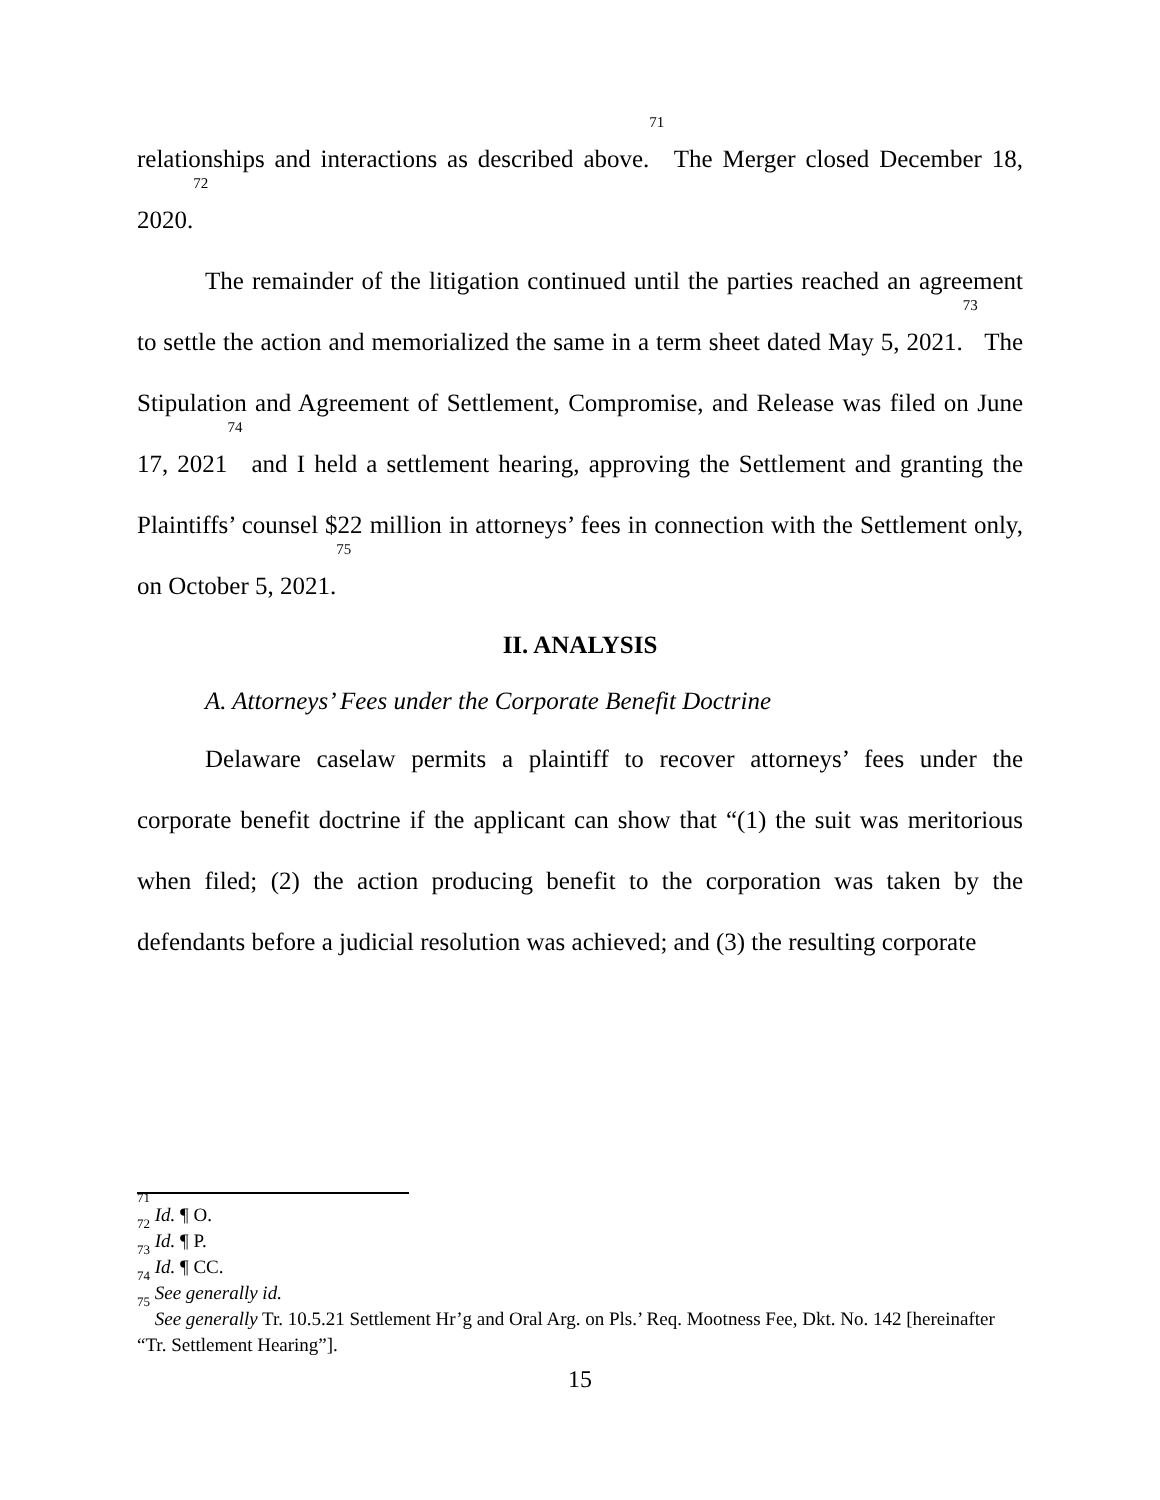relationships and interactions as described above.<sup>71</sup> The Merger closed December 18, 2020.<sup>72</sup>
The remainder of the litigation continued until the parties reached an agreement to settle the action and memorialized the same in a term sheet dated May 5, 2021.<sup>73</sup> The Stipulation and Agreement of Settlement, Compromise, and Release was filed on June 17, 2021<sup>74</sup> and I held a settlement hearing, approving the Settlement and granting the Plaintiffs’ counsel $22 million in attorneys’ fees in connection with the Settlement only, on October 5, 2021.<sup>75</sup>
II. ANALYSIS
A. Attorneys’ Fees under the Corporate Benefit Doctrine
Delaware caselaw permits a plaintiff to recover attorneys’ fees under the corporate benefit doctrine if the applicant can show that “(1) the suit was meritorious when filed; (2) the action producing benefit to the corporation was taken by the defendants before a judicial resolution was achieved; and (3) the resulting corporate
<sup>71</sup> Id. ¶ O.
<sup>72</sup> Id. ¶ P.
<sup>73</sup> Id. ¶ CC.
<sup>74</sup> See generally id.
<sup>75</sup> See generally Tr. 10.5.21 Settlement Hr’g and Oral Arg. on Pls.’ Req. Mootness Fee, Dkt. No. 142 [hereinafter “Tr. Settlement Hearing”].
15